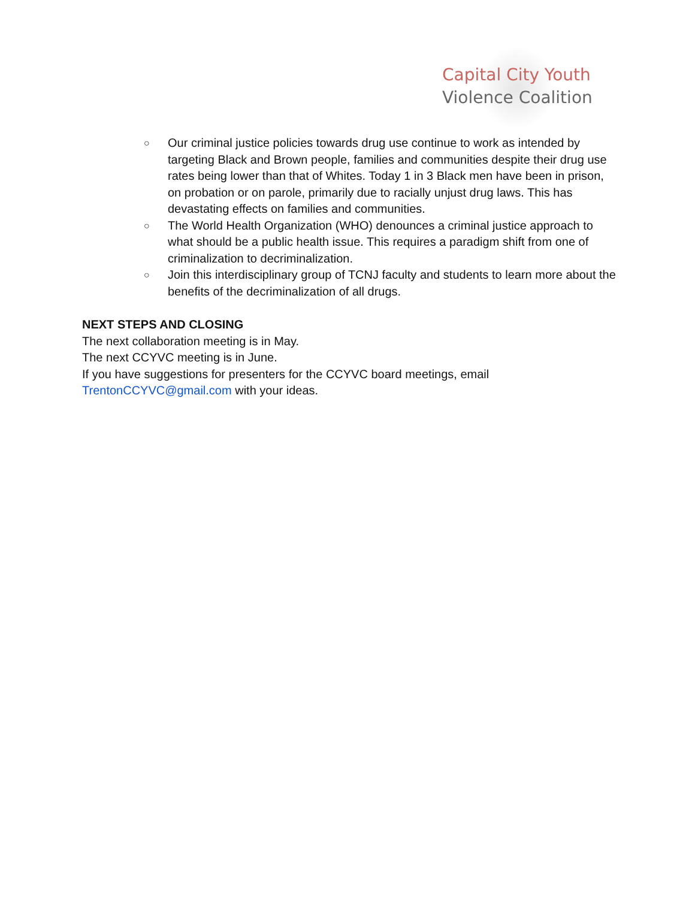Capital City Youth
Violence Coalition
○ Our criminal justice policies towards drug use continue to work as intended by targeting Black and Brown people, families and communities despite their drug use rates being lower than that of Whites. Today 1 in 3 Black men have been in prison, on probation or on parole, primarily due to racially unjust drug laws. This has devastating effects on families and communities.
○ The World Health Organization (WHO) denounces a criminal justice approach to what should be a public health issue. This requires a paradigm shift from one of criminalization to decriminalization.
○ Join this interdisciplinary group of TCNJ faculty and students to learn more about the benefits of the decriminalization of all drugs.
NEXT STEPS AND CLOSING
The next collaboration meeting is in May.
The next CCYVC meeting is in June.
If you have suggestions for presenters for the CCYVC board meetings, email
TrentonCCYVC@gmail.com with your ideas.